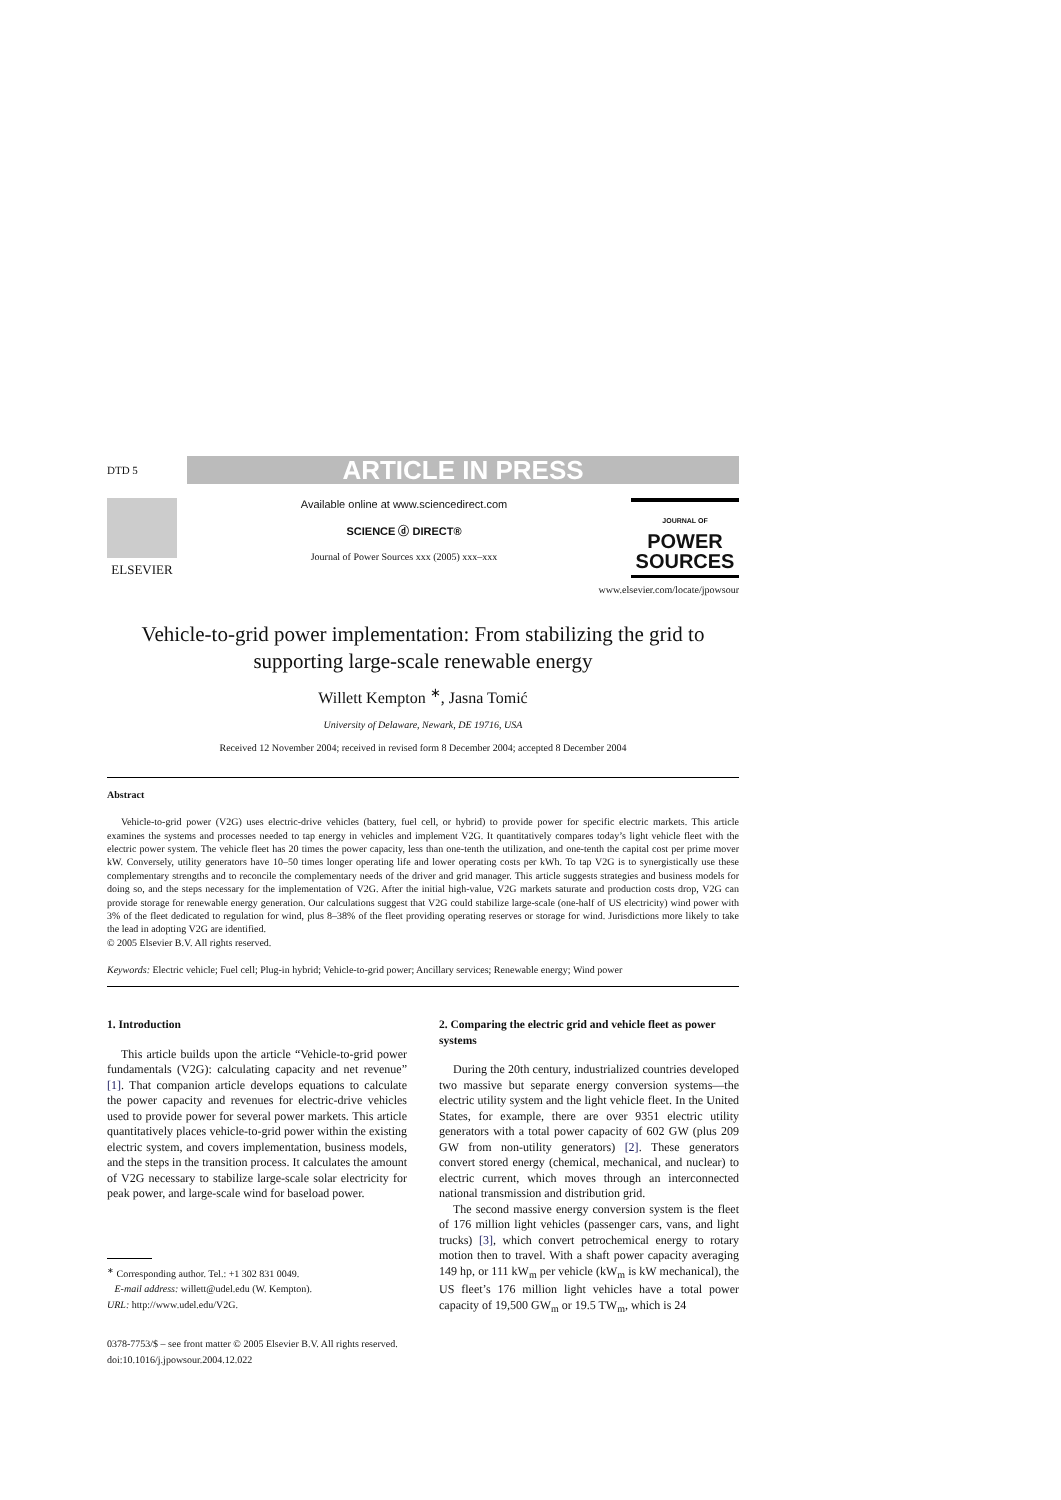DTD 5
ARTICLE IN PRESS
ELSEVIER
Available online at www.sciencedirect.com
SCIENCE ⓓ DIRECT®
Journal of Power Sources xxx (2005) xxx–xxx
JOURNAL OF
POWER
SOURCES
www.elsevier.com/locate/jpowsour
Vehicle-to-grid power implementation: From stabilizing the grid to supporting large-scale renewable energy
Willett Kempton <sup>∗</sup>, Jasna Tomić
University of Delaware, Newark, DE 19716, USA
Received 12 November 2004; received in revised form 8 December 2004; accepted 8 December 2004
Abstract
Vehicle-to-grid power (V2G) uses electric-drive vehicles (battery, fuel cell, or hybrid) to provide power for specific electric markets. This article examines the systems and processes needed to tap energy in vehicles and implement V2G. It quantitatively compares today’s light vehicle fleet with the electric power system. The vehicle fleet has 20 times the power capacity, less than one-tenth the utilization, and one-tenth the capital cost per prime mover kW. Conversely, utility generators have 10–50 times longer operating life and lower operating costs per kWh. To tap V2G is to synergistically use these complementary strengths and to reconcile the complementary needs of the driver and grid manager. This article suggests strategies and business models for doing so, and the steps necessary for the implementation of V2G. After the initial high-value, V2G markets saturate and production costs drop, V2G can provide storage for renewable energy generation. Our calculations suggest that V2G could stabilize large-scale (one-half of US electricity) wind power with 3% of the fleet dedicated to regulation for wind, plus 8–38% of the fleet providing operating reserves or storage for wind. Jurisdictions more likely to take the lead in adopting V2G are identified.
© 2005 Elsevier B.V. All rights reserved.
Keywords: Electric vehicle; Fuel cell; Plug-in hybrid; Vehicle-to-grid power; Ancillary services; Renewable energy; Wind power
1. Introduction
This article builds upon the article “Vehicle-to-grid power fundamentals (V2G): calculating capacity and net revenue” [1]. That companion article develops equations to calculate the power capacity and revenues for electric-drive vehicles used to provide power for several power markets. This article quantitatively places vehicle-to-grid power within the existing electric system, and covers implementation, business models, and the steps in the transition process. It calculates the amount of V2G necessary to stabilize large-scale solar electricity for peak power, and large-scale wind for baseload power.
<sup>∗</sup> Corresponding author. Tel.: +1 302 831 0049.
E-mail address: willett@udel.edu (W. Kempton).
URL: http://www.udel.edu/V2G.
0378-7753/$ – see front matter © 2005 Elsevier B.V. All rights reserved.
doi:10.1016/j.jpowsour.2004.12.022
2. Comparing the electric grid and vehicle fleet as power systems
During the 20th century, industrialized countries developed two massive but separate energy conversion systems—the electric utility system and the light vehicle fleet. In the United States, for example, there are over 9351 electric utility generators with a total power capacity of 602 GW (plus 209 GW from non-utility generators) [2]. These generators convert stored energy (chemical, mechanical, and nuclear) to electric current, which moves through an interconnected national transmission and distribution grid.
The second massive energy conversion system is the fleet of 176 million light vehicles (passenger cars, vans, and light trucks) [3], which convert petrochemical energy to rotary motion then to travel. With a shaft power capacity averaging 149 hp, or 111 kW<sub>m</sub> per vehicle (kW<sub>m</sub> is kW mechanical), the US fleet’s 176 million light vehicles have a total power capacity of 19,500 GW<sub>m</sub> or 19.5 TW<sub>m</sub>, which is 24